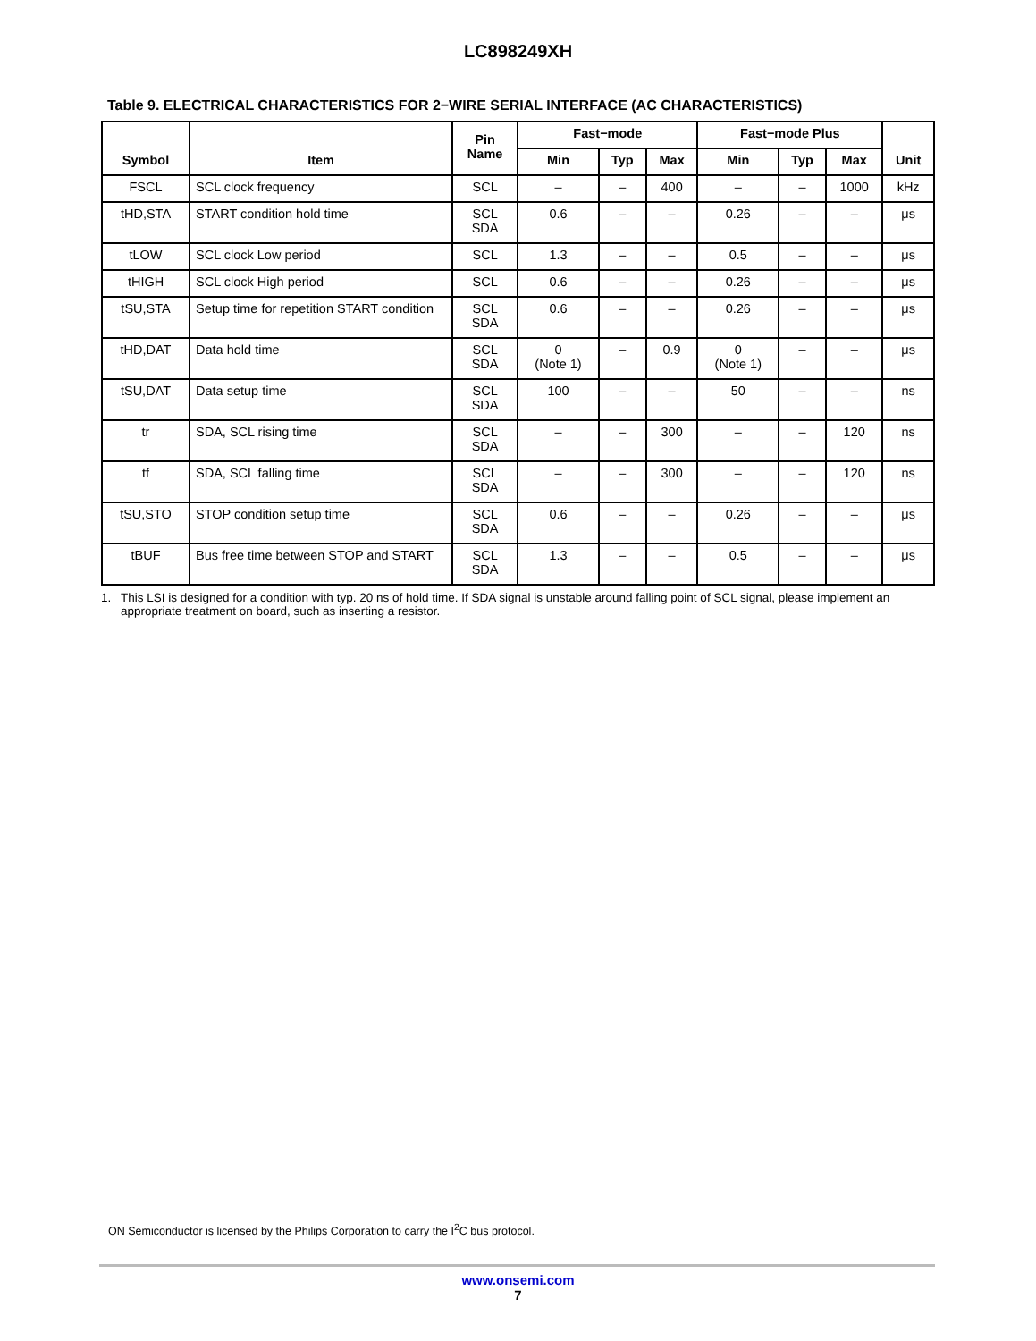LC898249XH
Table 9. ELECTRICAL CHARACTERISTICS FOR 2−WIRE SERIAL INTERFACE (AC CHARACTERISTICS)
| Symbol | Item | Pin Name | Fast−mode | | | Fast−mode Plus | | | Unit |
| --- | --- | --- | --- | --- | --- | --- | --- | --- | --- |
| | | | Min | Typ | Max | Min | Typ | Max | |
| FSCL | SCL clock frequency | SCL | – | – | 400 | – | – | 1000 | kHz |
| tHD,STA | START condition hold time | SCL SDA | 0.6 | – | – | 0.26 | – | – | μs |
| tLOW | SCL clock Low period | SCL | 1.3 | – | – | 0.5 | – | – | μs |
| tHIGH | SCL clock High period | SCL | 0.6 | – | – | 0.26 | – | – | μs |
| tSU,STA | Setup time for repetition START condition | SCL SDA | 0.6 | – | – | 0.26 | – | – | μs |
| tHD,DAT | Data hold time | SCL SDA | 0 (Note 1) | – | 0.9 | 0 (Note 1) | – | – | μs |
| tSU,DAT | Data setup time | SCL SDA | 100 | – | – | 50 | – | – | ns |
| tr | SDA, SCL rising time | SCL SDA | – | – | 300 | – | – | 120 | ns |
| tf | SDA, SCL falling time | SCL SDA | – | – | 300 | – | – | 120 | ns |
| tSU,STO | STOP condition setup time | SCL SDA | 0.6 | – | – | 0.26 | – | – | μs |
| tBUF | Bus free time between STOP and START | SCL SDA | 1.3 | – | – | 0.5 | – | – | μs |
1. This LSI is designed for a condition with typ. 20 ns of hold time. If SDA signal is unstable around falling point of SCL signal, please implement an appropriate treatment on board, such as inserting a resistor.
ON Semiconductor is licensed by the Philips Corporation to carry the I<sup>2</sup>C bus protocol.
www.onsemi.com
7